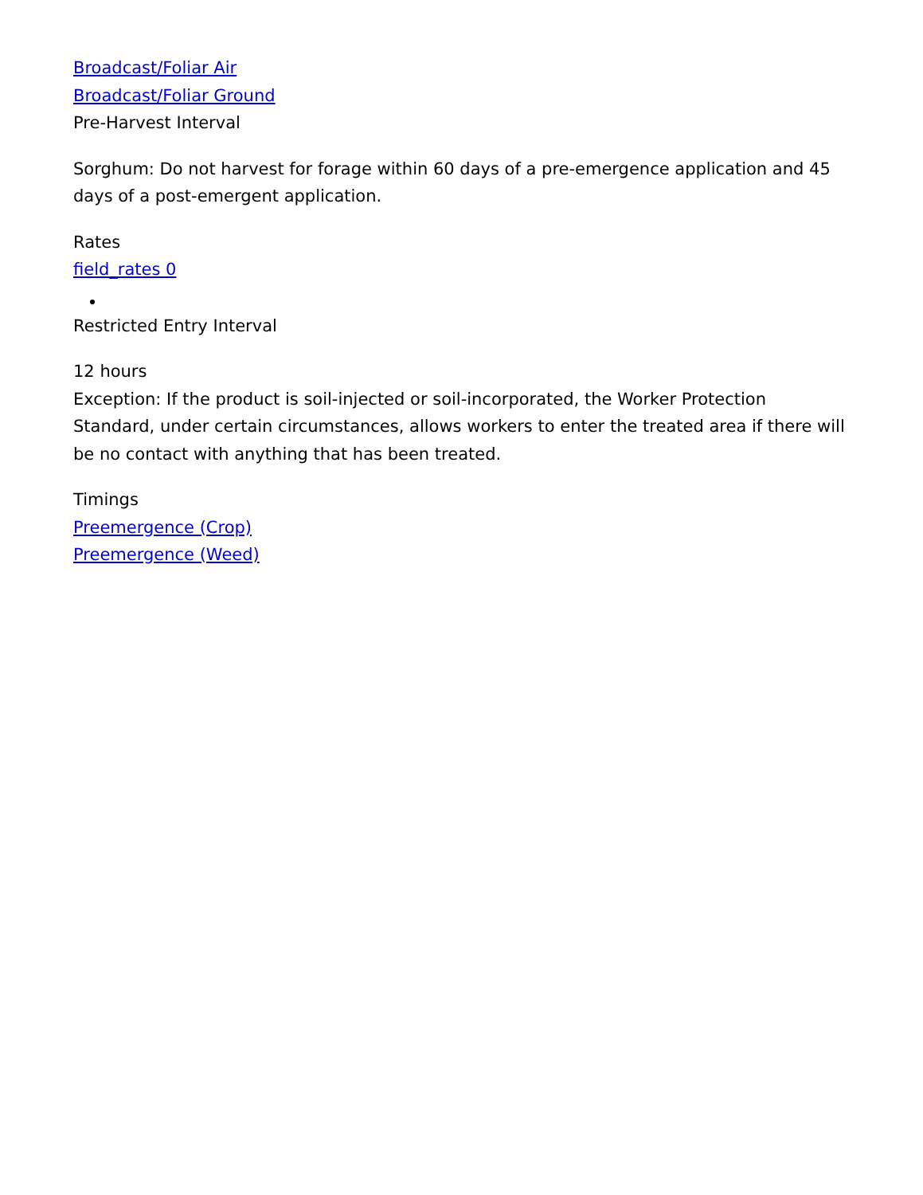Broadcast/Foliar Air
Broadcast/Foliar Ground
Pre-Harvest Interval
Sorghum: Do not harvest for forage within 60 days of a pre-emergence application and 45 days of a post-emergent application.
Rates
field_rates 0
Restricted Entry Interval
12 hours
Exception: If the product is soil-injected or soil-incorporated, the Worker Protection Standard, under certain circumstances, allows workers to enter the treated area if there will be no contact with anything that has been treated.
Timings
Preemergence (Crop)
Preemergence (Weed)